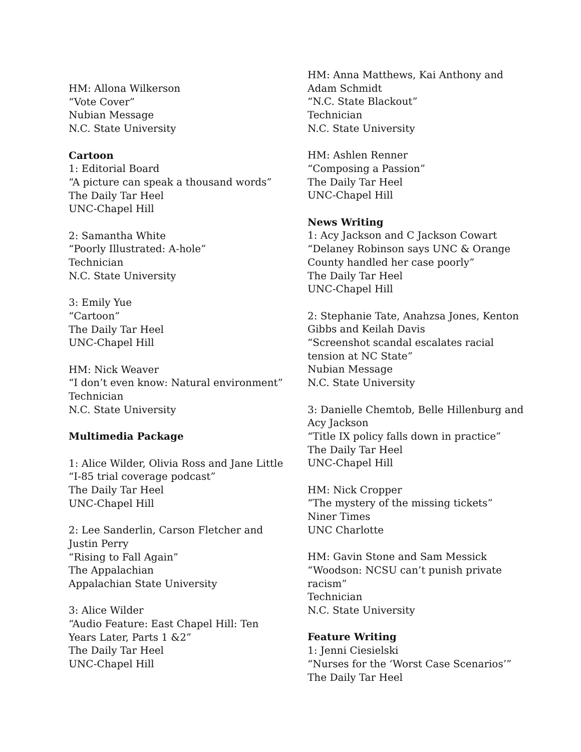HM: Allona Wilkerson
“Vote Cover”
Nubian Message
N.C. State University
Cartoon
1: Editorial Board
“A picture can speak a thousand words”
The Daily Tar Heel
UNC-Chapel Hill
2: Samantha White
“Poorly Illustrated: A-hole”
Technician
N.C. State University
3: Emily Yue
“Cartoon”
The Daily Tar Heel
UNC-Chapel Hill
HM: Nick Weaver
“I don’t even know: Natural environment”
Technician
N.C. State University
Multimedia Package
1: Alice Wilder, Olivia Ross and Jane Little
“I-85 trial coverage podcast”
The Daily Tar Heel
UNC-Chapel Hill
2: Lee Sanderlin, Carson Fletcher and
Justin Perry
“Rising to Fall Again”
The Appalachian
Appalachian State University
3: Alice Wilder
“Audio Feature: East Chapel Hill: Ten
Years Later, Parts 1 &2”
The Daily Tar Heel
UNC-Chapel Hill
HM: Anna Matthews, Kai Anthony and
Adam Schmidt
“N.C. State Blackout”
Technician
N.C. State University
HM: Ashlen Renner
“Composing a Passion”
The Daily Tar Heel
UNC-Chapel Hill
News Writing
1: Acy Jackson and C Jackson Cowart
“Delaney Robinson says UNC & Orange
County handled her case poorly”
The Daily Tar Heel
UNC-Chapel Hill
2: Stephanie Tate, Anahzsa Jones, Kenton
Gibbs and Keilah Davis
“Screenshot scandal escalates racial
tension at NC State”
Nubian Message
N.C. State University
3: Danielle Chemtob, Belle Hillenburg and
Acy Jackson
“Title IX policy falls down in practice”
The Daily Tar Heel
UNC-Chapel Hill
HM: Nick Cropper
“The mystery of the missing tickets”
Niner Times
UNC Charlotte
HM: Gavin Stone and Sam Messick
“Woodson: NCSU can’t punish private
racism”
Technician
N.C. State University
Feature Writing
1: Jenni Ciesielski
“Nurses for the ‘Worst Case Scenarios’”
The Daily Tar Heel